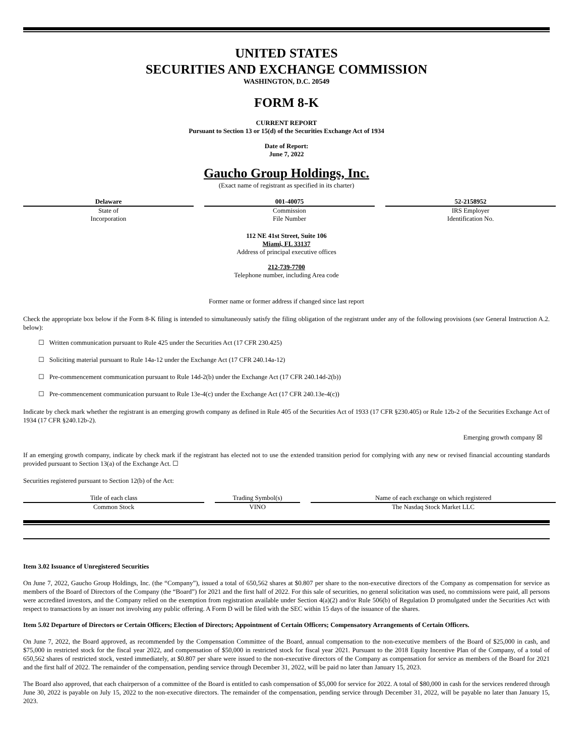UNITED STATES
SECURITIES AND EXCHANGE COMMISSION
WASHINGTON, D.C. 20549
FORM 8-K
CURRENT REPORT
Pursuant to Section 13 or 15(d) of the Securities Exchange Act of 1934
Date of Report:
June 7, 2022
Gaucho Group Holdings, Inc.
(Exact name of registrant as specified in its charter)
| Delaware | | 001-40075 | | 52-2158952 |
| State of Incorporation | | Commission File Number | | IRS Employer Identification No. |
112 NE 41st Street, Suite 106
Miami, FL 33137
Address of principal executive offices
212-739-7700
Telephone number, including Area code
Former name or former address if changed since last report
Check the appropriate box below if the Form 8-K filing is intended to simultaneously satisfy the filing obligation of the registrant under any of the following provisions (see General Instruction A.2. below):
☐ Written communication pursuant to Rule 425 under the Securities Act (17 CFR 230.425)
☐ Soliciting material pursuant to Rule 14a-12 under the Exchange Act (17 CFR 240.14a-12)
☐ Pre-commencement communication pursuant to Rule 14d-2(b) under the Exchange Act (17 CFR 240.14d-2(b))
☐ Pre-commencement communication pursuant to Rule 13e-4(c) under the Exchange Act (17 CFR 240.13e-4(c))
Indicate by check mark whether the registrant is an emerging growth company as defined in Rule 405 of the Securities Act of 1933 (17 CFR §230.405) or Rule 12b-2 of the Securities Exchange Act of 1934 (17 CFR §240.12b-2).
Emerging growth company ☒
If an emerging growth company, indicate by check mark if the registrant has elected not to use the extended transition period for complying with any new or revised financial accounting standards provided pursuant to Section 13(a) of the Exchange Act. ☐
Securities registered pursuant to Section 12(b) of the Act:
| Title of each class | | Trading Symbol(s) | | Name of each exchange on which registered |
| Common Stock | | VINO | | The Nasdaq Stock Market LLC |
Item 3.02 Issuance of Unregistered Securities
On June 7, 2022, Gaucho Group Holdings, Inc. (the “Company”), issued a total of 650,562 shares at $0.807 per share to the non-executive directors of the Company as compensation for service as members of the Board of Directors of the Company (the “Board”) for 2021 and the first half of 2022. For this sale of securities, no general solicitation was used, no commissions were paid, all persons were accredited investors, and the Company relied on the exemption from registration available under Section 4(a)(2) and/or Rule 506(b) of Regulation D promulgated under the Securities Act with respect to transactions by an issuer not involving any public offering. A Form D will be filed with the SEC within 15 days of the issuance of the shares.
Item 5.02 Departure of Directors or Certain Officers; Election of Directors; Appointment of Certain Officers; Compensatory Arrangements of Certain Officers.
On June 7, 2022, the Board approved, as recommended by the Compensation Committee of the Board, annual compensation to the non-executive members of the Board of $25,000 in cash, and $75,000 in restricted stock for the fiscal year 2022, and compensation of $50,000 in restricted stock for fiscal year 2021. Pursuant to the 2018 Equity Incentive Plan of the Company, of a total of 650,562 shares of restricted stock, vested immediately, at $0.807 per share were issued to the non-executive directors of the Company as compensation for service as members of the Board for 2021 and the first half of 2022. The remainder of the compensation, pending service through December 31, 2022, will be paid no later than January 15, 2023.
The Board also approved, that each chairperson of a committee of the Board is entitled to cash compensation of $5,000 for service for 2022. A total of $80,000 in cash for the services rendered through June 30, 2022 is payable on July 15, 2022 to the non-executive directors. The remainder of the compensation, pending service through December 31, 2022, will be payable no later than January 15, 2023.